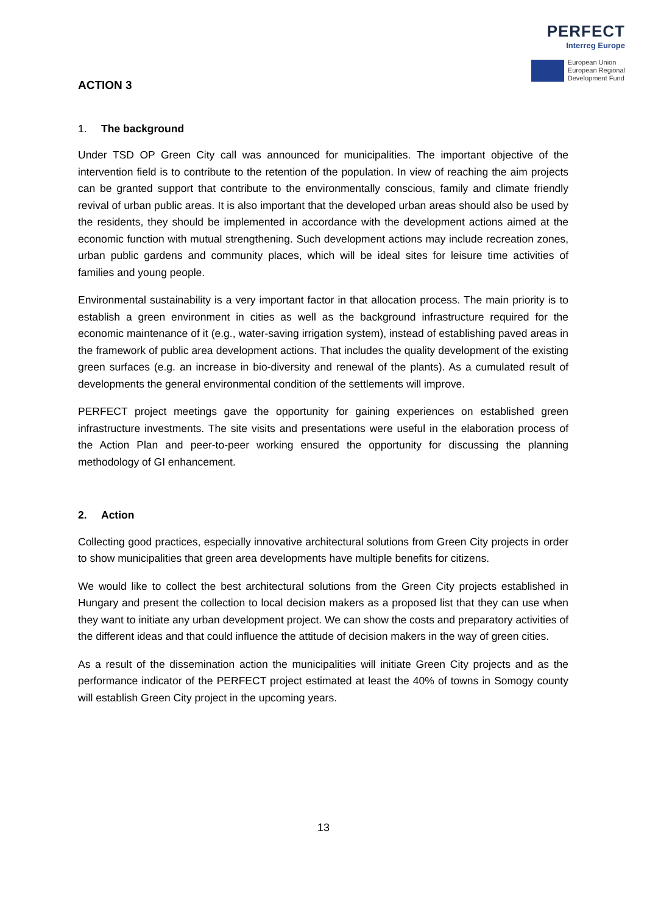PERFECT
Interreg Europe
European Union
European Regional
Development Fund
ACTION 3
1. The background
Under TSD OP Green City call was announced for municipalities. The important objective of the intervention field is to contribute to the retention of the population. In view of reaching the aim projects can be granted support that contribute to the environmentally conscious, family and climate friendly revival of urban public areas. It is also important that the developed urban areas should also be used by the residents, they should be implemented in accordance with the development actions aimed at the economic function with mutual strengthening. Such development actions may include recreation zones, urban public gardens and community places, which will be ideal sites for leisure time activities of families and young people.
Environmental sustainability is a very important factor in that allocation process. The main priority is to establish a green environment in cities as well as the background infrastructure required for the economic maintenance of it (e.g., water-saving irrigation system), instead of establishing paved areas in the framework of public area development actions. That includes the quality development of the existing green surfaces (e.g. an increase in bio-diversity and renewal of the plants). As a cumulated result of developments the general environmental condition of the settlements will improve.
PERFECT project meetings gave the opportunity for gaining experiences on established green infrastructure investments. The site visits and presentations were useful in the elaboration process of the Action Plan and peer-to-peer working ensured the opportunity for discussing the planning methodology of GI enhancement.
2. Action
Collecting good practices, especially innovative architectural solutions from Green City projects in order to show municipalities that green area developments have multiple benefits for citizens.
We would like to collect the best architectural solutions from the Green City projects established in Hungary and present the collection to local decision makers as a proposed list that they can use when they want to initiate any urban development project. We can show the costs and preparatory activities of the different ideas and that could influence the attitude of decision makers in the way of green cities.
As a result of the dissemination action the municipalities will initiate Green City projects and as the performance indicator of the PERFECT project estimated at least the 40% of towns in Somogy county will establish Green City project in the upcoming years.
13